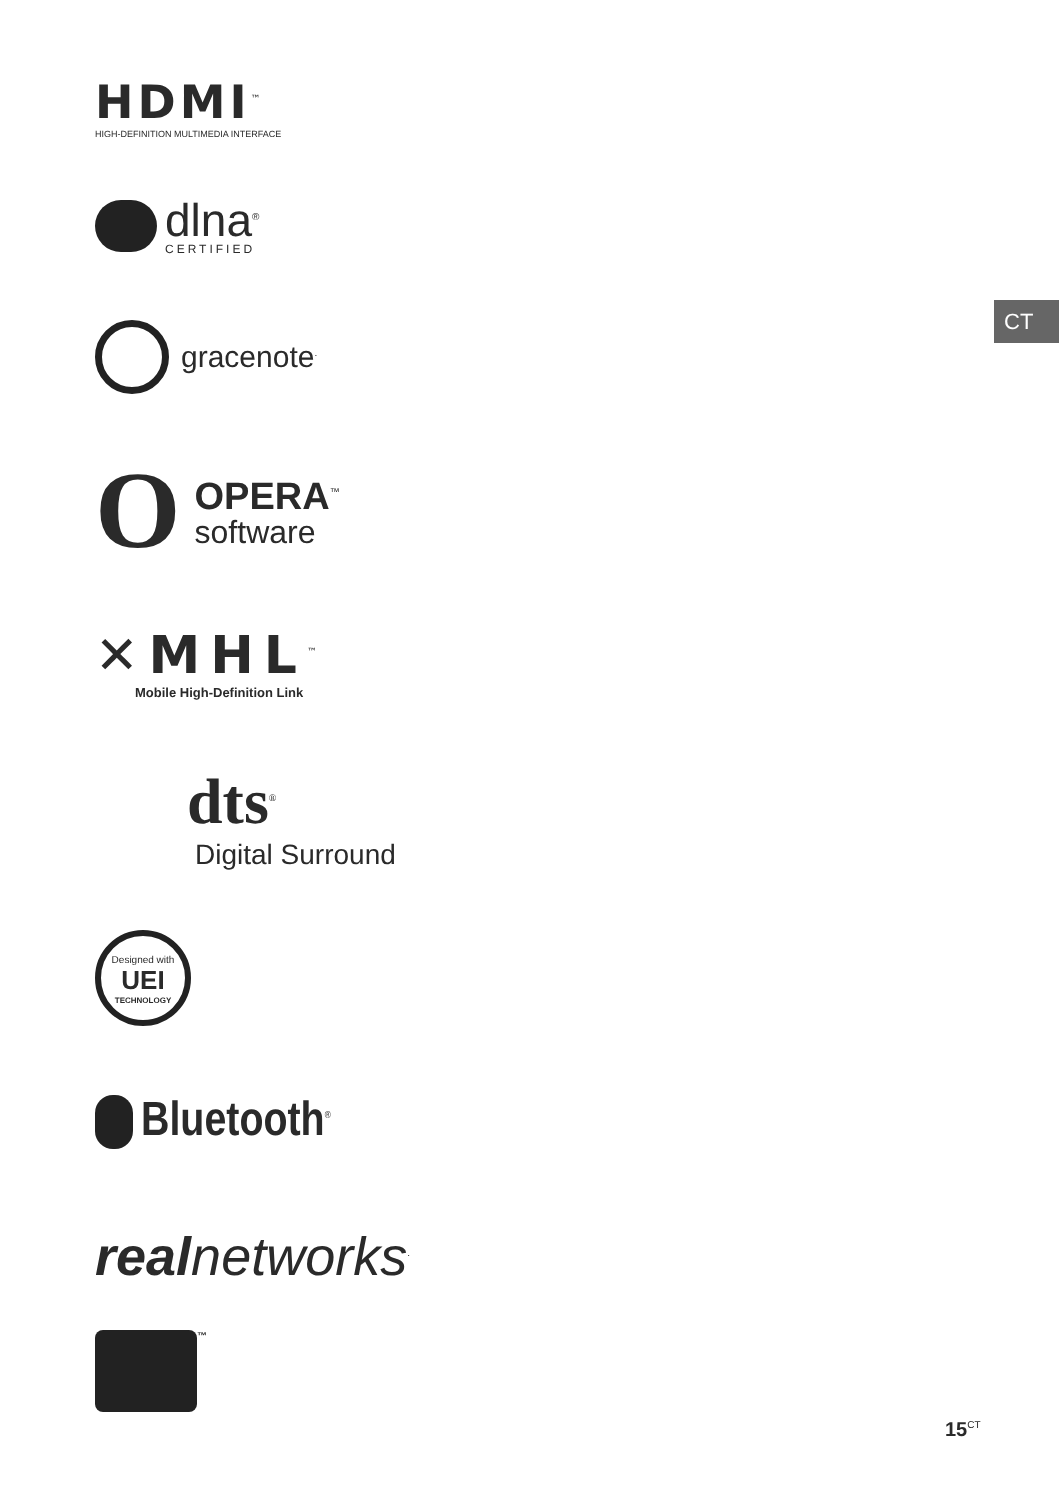CT
HDMI<sup>™</sup>
HIGH-DEFINITION MULTIMEDIA INTERFACE
dlna<sup>®</sup>
CERTIFIED
gracenote<sup>.</sup>
O
OPERA<sup>™</sup>
software
✕MHL<sup>™</sup>
Mobile High-Definition Link
dts<sup>®</sup>
Digital Surround
Designed with
UEI
TECHNOLOGY
Bluetooth<sup>®</sup>
real networks<sup>.</sup>
<sup>™</sup>
15<sup>CT</sup>